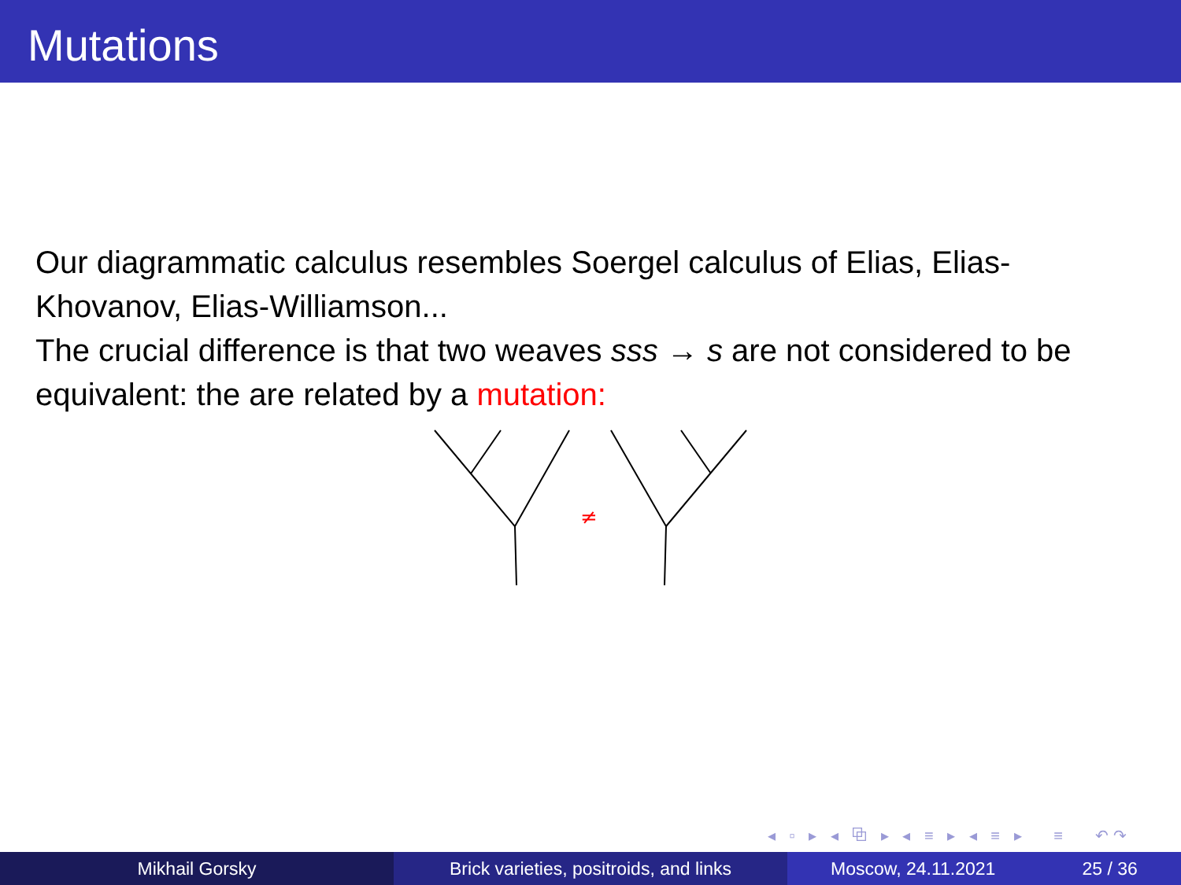Mutations
Our diagrammatic calculus resembles Soergel calculus of Elias, Elias-Khovanov, Elias-Williamson...
The crucial difference is that two weaves sss → s are not considered to be equivalent: the are related by a mutation:
≠
◂ ▫ ▸ ◂ ⧉ ▸ ◂ ≡ ▸ ◂ ≡ ▸ ≡ ↶↷
Mikhail Gorsky Brick varieties, positroids, and links
Moscow, 24.11.2021 25 / 36